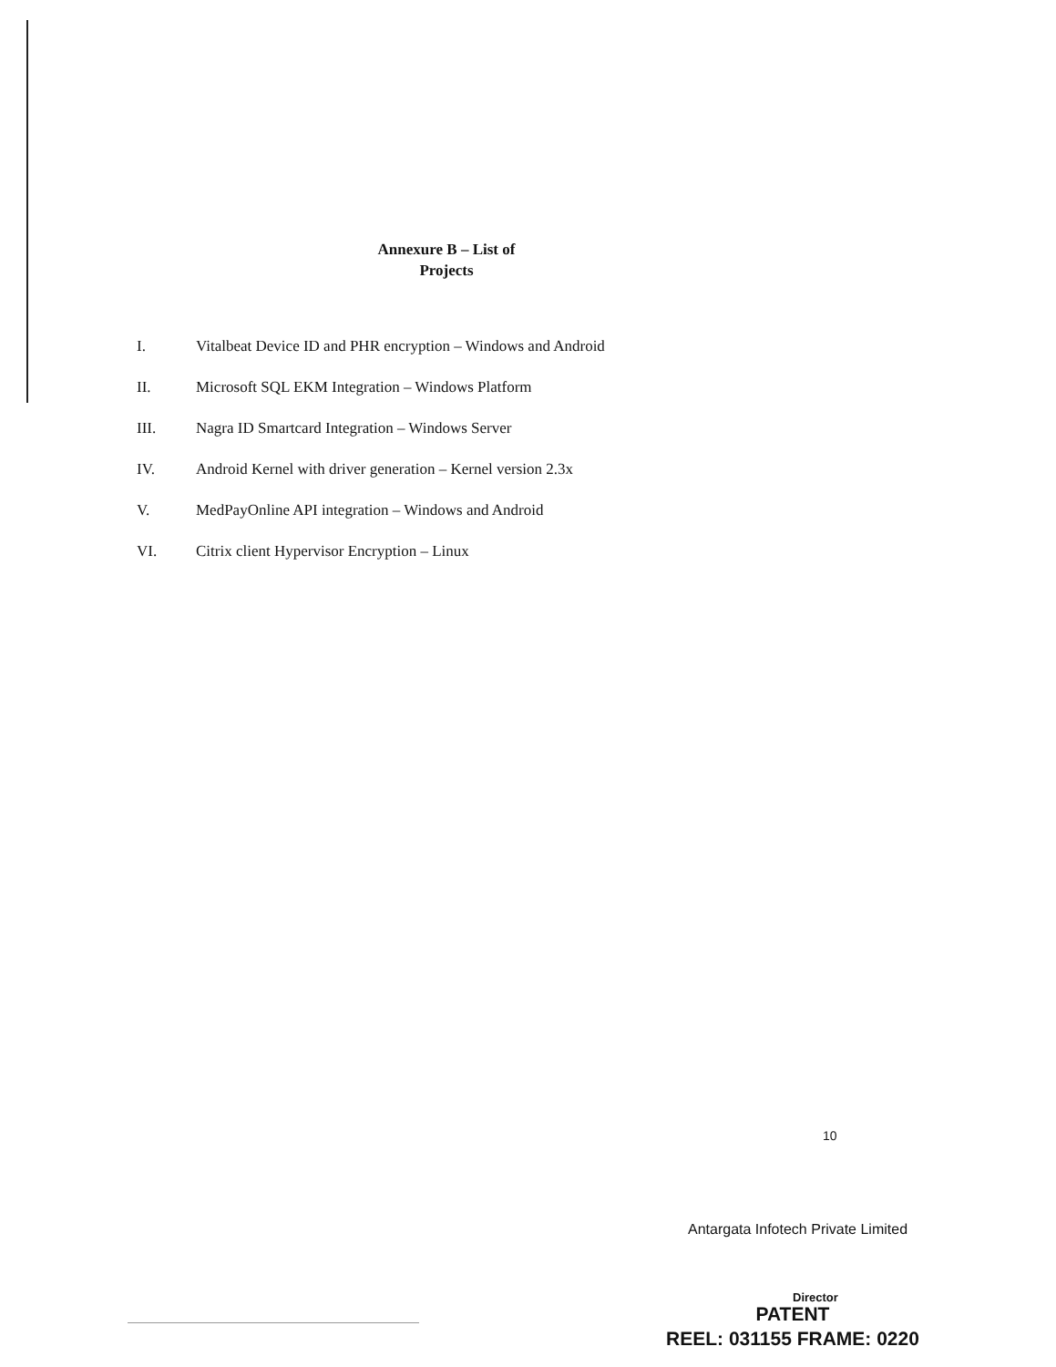Annexure B – List of
Projects
I. Vitalbeat Device ID and PHR encryption – Windows and Android
II. Microsoft SQL EKM Integration – Windows Platform
III. Nagra ID Smartcard Integration – Windows Server
IV. Android Kernel with driver generation – Kernel version 2.3x
V. MedPayOnline API integration – Windows and Android
VI. Citrix client Hypervisor Encryption – Linux
10
Antargata Infotech Private Limited
Director
PATENT
REEL: 031155 FRAME: 0220